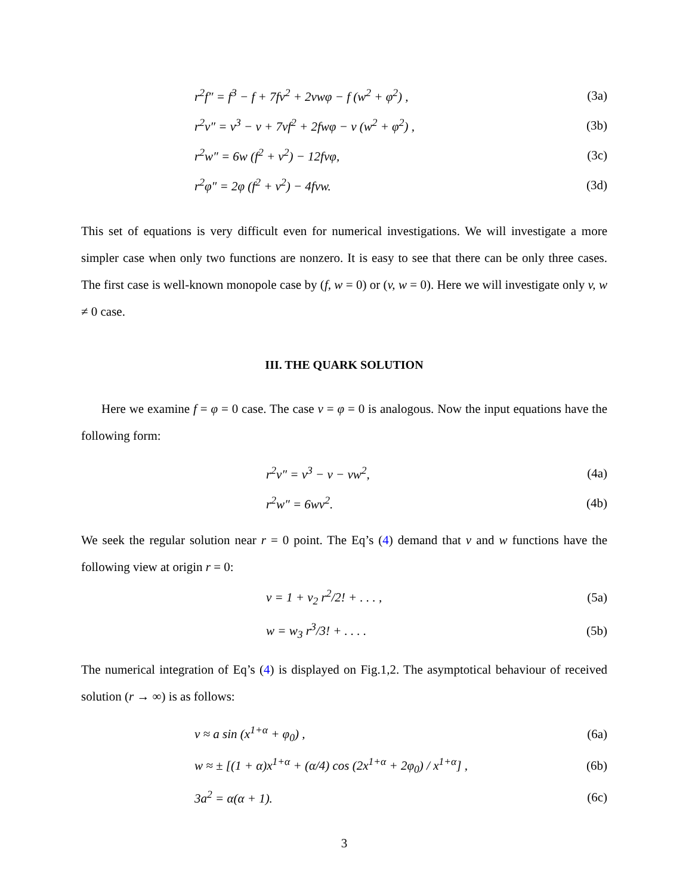r<sup>2</sup>f″ = f<sup>3</sup> − f + 7fv<sup>2</sup> + 2vwφ − f (w<sup>2</sup> + φ<sup>2</sup>) , (3a)
r<sup>2</sup>v″ = v<sup>3</sup> − v + 7vf<sup>2</sup> + 2fwφ − v (w<sup>2</sup> + φ<sup>2</sup>) , (3b)
r<sup>2</sup>w″ = 6w (f<sup>2</sup> + v<sup>2</sup>) − 12fvφ, (3c)
r<sup>2</sup>φ″ = 2φ (f<sup>2</sup> + v<sup>2</sup>) − 4fvw. (3d)
This set of equations is very difficult even for numerical investigations. We will investigate a more simpler case when only two functions are nonzero. It is easy to see that there can be only three cases. The first case is well-known monopole case by (f, w = 0) or (v, w = 0). Here we will investigate only v, w ≠ 0 case.
III. THE QUARK SOLUTION
Here we examine f = φ = 0 case. The case v = φ = 0 is analogous. Now the input equations have the following form:
r<sup>2</sup>v″ = v<sup>3</sup> − v − vw<sup>2</sup>, (4a)
r<sup>2</sup>w″ = 6wv<sup>2</sup>. (4b)
We seek the regular solution near r = 0 point. The Eq’s (4) demand that v and w functions have the following view at origin r = 0:
v = 1 + v<sub>2</sub> r<sup>2</sup>/2! + . . . , (5a)
w = w<sub>3</sub> r<sup>3</sup>/3! + . . . . (5b)
The numerical integration of Eq’s (4) is displayed on Fig.1,2. The asymptotical behaviour of received solution (r → ∞) is as follows:
v ≈ a sin (x<sup>1+α</sup> + φ<sub>0</sub>) , (6a)
w ≈ ± [(1 + α)x<sup>1+α</sup> + (α/4) cos (2x<sup>1+α</sup> + 2φ<sub>0</sub>) / x<sup>1+α</sup>] , (6b)
3a<sup>2</sup> = α(α + 1). (6c)
3